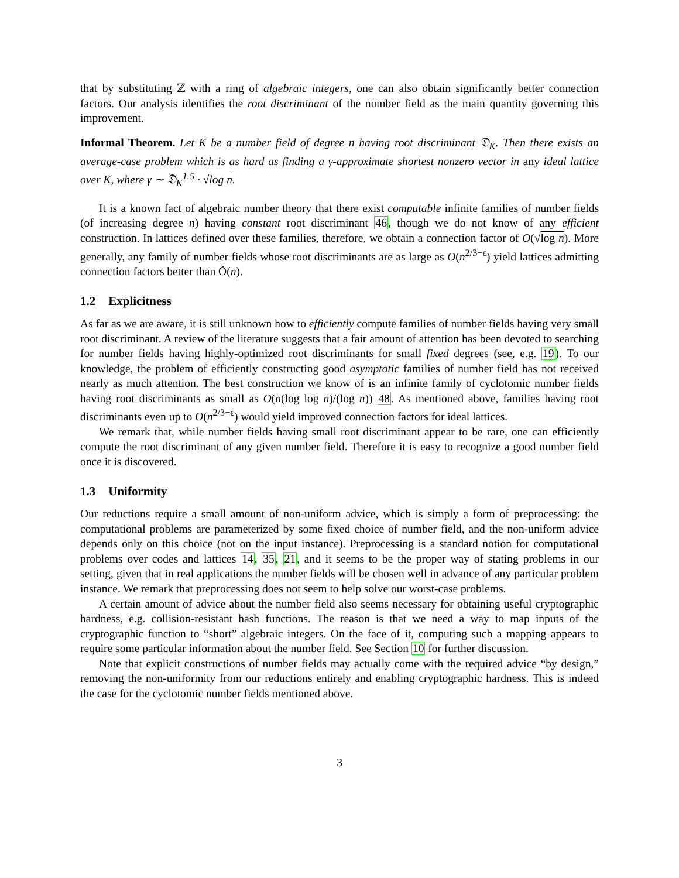that by substituting ℤ with a ring of algebraic integers, one can also obtain significantly better connection factors. Our analysis identifies the root discriminant of the number field as the main quantity governing this improvement.
Informal Theorem. Let K be a number field of degree n having root discriminant 𝔇<sub>K</sub>. Then there exists an average-case problem which is as hard as finding a γ-approximate shortest nonzero vector in any ideal lattice over K, where γ ∼ 𝔇<sub>K</sub><sup>1.5</sup> · √log n.
It is a known fact of algebraic number theory that there exist computable infinite families of number fields (of increasing degree n) having constant root discriminant 46, though we do not know of any efficient construction. In lattices defined over these families, therefore, we obtain a connection factor of O(√log n). More generally, any family of number fields whose root discriminants are as large as O(n<sup>2/3−ϵ</sup>) yield lattices admitting connection factors better than Õ(n).
1.2 Explicitness
As far as we are aware, it is still unknown how to efficiently compute families of number fields having very small root discriminant. A review of the literature suggests that a fair amount of attention has been devoted to searching for number fields having highly-optimized root discriminants for small fixed degrees (see, e.g. 19). To our knowledge, the problem of efficiently constructing good asymptotic families of number field has not received nearly as much attention. The best construction we know of is an infinite family of cyclotomic number fields having root discriminants as small as O(n(log log n)/(log n)) 48. As mentioned above, families having root discriminants even up to O(n<sup>2/3−ϵ</sup>) would yield improved connection factors for ideal lattices.
We remark that, while number fields having small root discriminant appear to be rare, one can efficiently compute the root discriminant of any given number field. Therefore it is easy to recognize a good number field once it is discovered.
1.3 Uniformity
Our reductions require a small amount of non-uniform advice, which is simply a form of preprocessing: the computational problems are parameterized by some fixed choice of number field, and the non-uniform advice depends only on this choice (not on the input instance). Preprocessing is a standard notion for computational problems over codes and lattices 14, 35, 21, and it seems to be the proper way of stating problems in our setting, given that in real applications the number fields will be chosen well in advance of any particular problem instance. We remark that preprocessing does not seem to help solve our worst-case problems.
A certain amount of advice about the number field also seems necessary for obtaining useful cryptographic hardness, e.g. collision-resistant hash functions. The reason is that we need a way to map inputs of the cryptographic function to “short” algebraic integers. On the face of it, computing such a mapping appears to require some particular information about the number field. See Section 10 for further discussion.
Note that explicit constructions of number fields may actually come with the required advice “by design,” removing the non-uniformity from our reductions entirely and enabling cryptographic hardness. This is indeed the case for the cyclotomic number fields mentioned above.
3